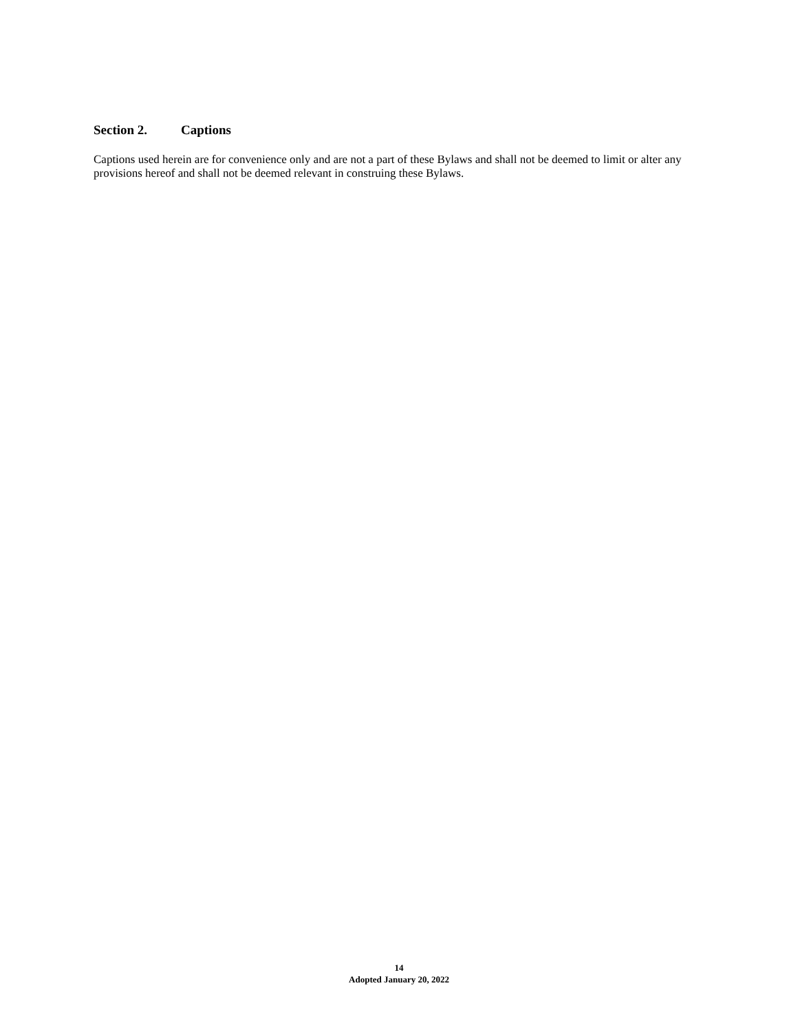Section 2. Captions
Captions used herein are for convenience only and are not a part of these Bylaws and shall not be deemed to limit or alter any provisions hereof and shall not be deemed relevant in construing these Bylaws.
14
Adopted January 20, 2022